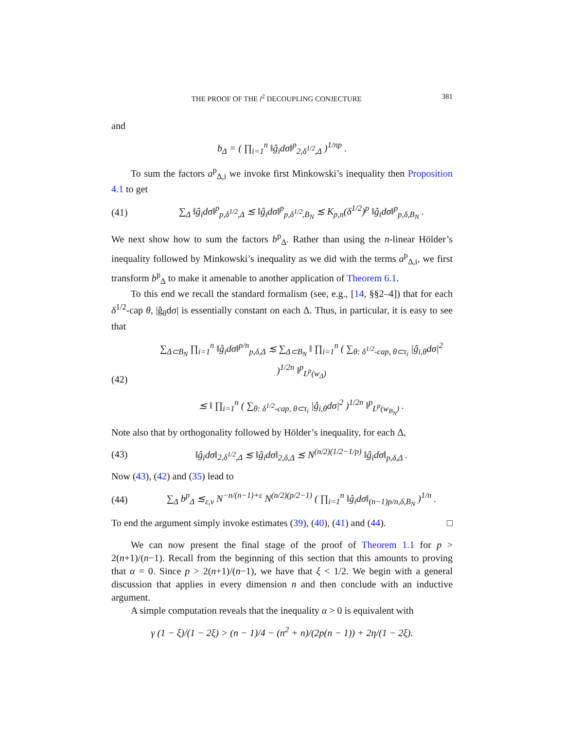THE PROOF OF THE l<sup>2</sup> DECOUPLING CONJECTURE 381
and
b<sub>Δ</sub> = ( ∏<sub>i=1</sub><sup>n</sup> ‖ĝ<sub>i</sub>dσ‖<sup>p</sup><sub>2,δ<sup>1/2</sup>,Δ</sub> )<sup>1/np</sup> .
To sum the factors a<sup>p</sup><sub>Δ,i</sub> we invoke first Minkowski’s inequality then Proposition 4.1 to get
(41) ∑<sub>Δ</sub> ‖ĝ<sub>i</sub>dσ‖<sup>p</sup><sub>p,δ<sup>1/2</sup>,Δ</sub> ≲ ‖ĝ<sub>i</sub>dσ‖<sup>p</sup><sub>p,δ<sup>1/2</sup>,B<sub>N</sub></sub> ≲ K<sub>p,n</sub>(δ<sup>1/2</sup>)<sup>p</sup> ‖ĝ<sub>i</sub>dσ‖<sup>p</sup><sub>p,δ,B<sub>N</sub></sub> .
We next show how to sum the factors b<sup>p</sup><sub>Δ</sub>. Rather than using the n-linear Hölder’s inequality followed by Minkowski’s inequality as we did with the terms a<sup>p</sup><sub>Δ,i</sub>, we first transform b<sup>p</sup><sub>Δ</sub> to make it amenable to another application of Theorem 6.1.
To this end we recall the standard formalism (see, e.g., [14, §§2–4]) that for each δ<sup>1/2</sup>-cap θ, |ĝ<sub>θ</sub>dσ| is essentially constant on each Δ. Thus, in particular, it is easy to see that
(42) ∑<sub>Δ⊂B<sub>N</sub></sub> ∏<sub>i=1</sub><sup>n</sup> ‖ĝ<sub>i</sub>dσ‖<sup>p/n</sup><sub>p,δ,Δ</sub> ≲ ∑<sub>Δ⊂B<sub>N</sub></sub> ‖ ∏<sub>i=1</sub><sup>n</sup> ( ∑<sub>θ: δ<sup>1/2</sup>-cap, θ⊂τ<sub>i</sub></sub> |ĝ<sub>i,θ</sub>dσ|<sup>2</sup> )<sup>1/2n</sup> ‖<sup>p</sup><sub>L<sup>p</sup>(w<sub>Δ</sub>)</sub>
≲ ‖ ∏<sub>i=1</sub><sup>n</sup> ( ∑<sub>θ: δ<sup>1/2</sup>-cap, θ⊂τ<sub>i</sub></sub> |ĝ<sub>i,θ</sub>dσ|<sup>2</sup> )<sup>1/2n</sup> ‖<sup>p</sup><sub>L<sup>p</sup>(w<sub>B<sub>N</sub></sub>)</sub> .
Note also that by orthogonality followed by Hölder’s inequality, for each Δ,
(43) ‖ĝ<sub>i</sub>dσ‖<sub>2,δ<sup>1/2</sup>,Δ</sub> ≲ ‖ĝ<sub>i</sub>dσ‖<sub>2,δ,Δ</sub> ≲ N<sup>(n/2)(1/2−1/p)</sup> ‖ĝ<sub>i</sub>dσ‖<sub>p,δ,Δ</sub> .
Now (43), (42) and (35) lead to
(44) ∑<sub>Δ</sub> b<sup>p</sup><sub>Δ</sub> ≲<sub>ε,ν</sub> N<sup>−n/(n−1)+ε</sup> N<sup>(n/2)(p/2−1)</sup> ( ∏<sub>i=1</sub><sup>n</sup> ‖ĝ<sub>i</sub>dσ‖<sub>(n−1)p/n,δ,B<sub>N</sub></sub> )<sup>1/n</sup> .
To end the argument simply invoke estimates (39), (40), (41) and (44). □
We can now present the final stage of the proof of Theorem 1.1 for p > 2(n+1)/(n−1). Recall from the beginning of this section that this amounts to proving that α = 0. Since p > 2(n+1)/(n−1), we have that ξ < 1/2. We begin with a general discussion that applies in every dimension n and then conclude with an inductive argument.
A simple computation reveals that the inequality α > 0 is equivalent with
γ (1 − ξ)/(1 − 2ξ) > (n − 1)/4 − (n<sup>2</sup> + n)/(2p(n − 1)) + 2η/(1 − 2ξ).